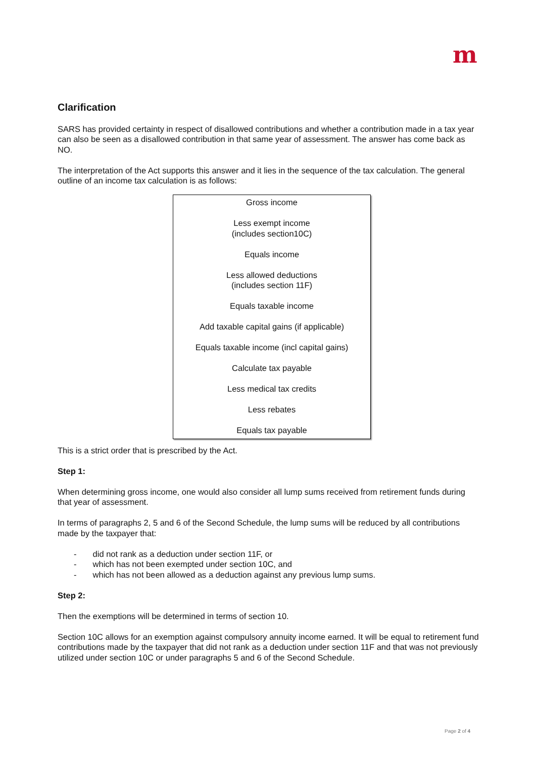m
Clarification
SARS has provided certainty in respect of disallowed contributions and whether a contribution made in a tax year can also be seen as a disallowed contribution in that same year of assessment. The answer has come back as NO.
The interpretation of the Act supports this answer and it lies in the sequence of the tax calculation. The general outline of an income tax calculation is as follows:
Gross income
Less exempt income
(includes section10C)
Equals income
Less allowed deductions
(includes section 11F)
Equals taxable income
Add taxable capital gains (if applicable)
Equals taxable income (incl capital gains)
Calculate tax payable
Less medical tax credits
Less rebates
Equals tax payable
This is a strict order that is prescribed by the Act.
Step 1:
When determining gross income, one would also consider all lump sums received from retirement funds during that year of assessment.
In terms of paragraphs 2, 5 and 6 of the Second Schedule, the lump sums will be reduced by all contributions made by the taxpayer that:
- did not rank as a deduction under section 11F, or
- which has not been exempted under section 10C, and
- which has not been allowed as a deduction against any previous lump sums.
Step 2:
Then the exemptions will be determined in terms of section 10.
Section 10C allows for an exemption against compulsory annuity income earned. It will be equal to retirement fund contributions made by the taxpayer that did not rank as a deduction under section 11F and that was not previously utilized under section 10C or under paragraphs 5 and 6 of the Second Schedule.
Page 2 of 4